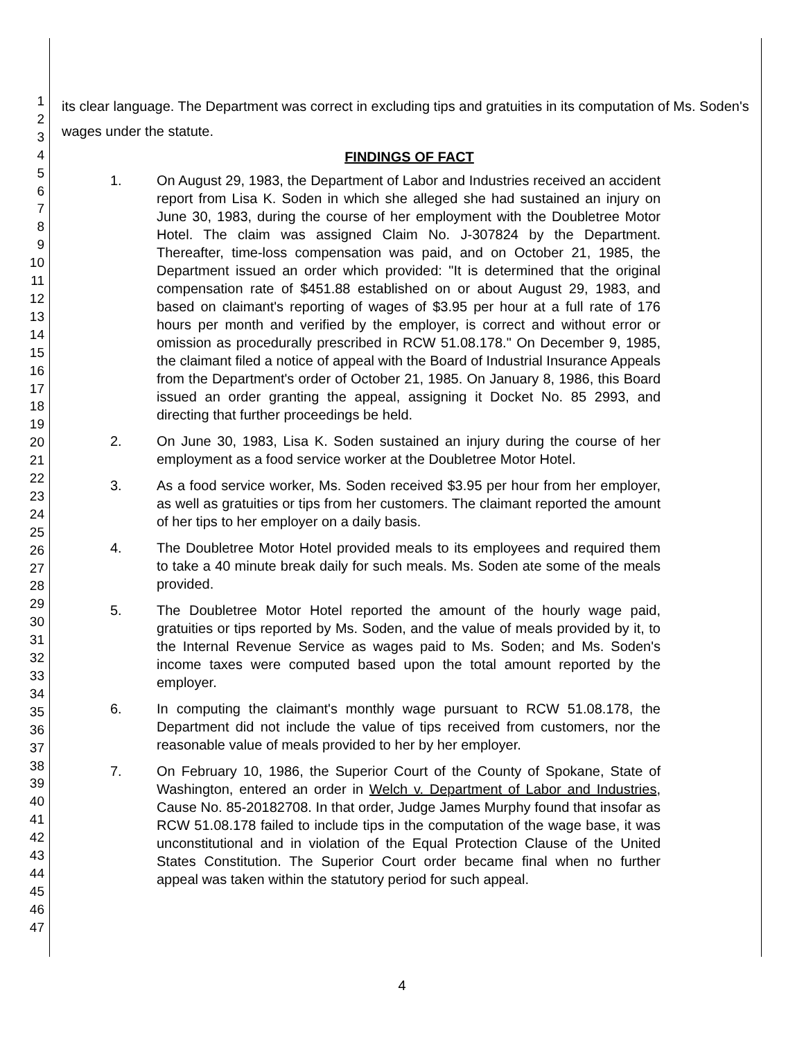1
2
3
4
5
6
7
8
9
10
11
12
13
14
15
16
17
18
19
20
21
22
23
24
25
26
27
28
29
30
31
32
33
34
35
36
37
38
39
40
41
42
43
44
45
46
47
its clear language. The Department was correct in excluding tips and gratuities in its computation of Ms. Soden's wages under the statute.
FINDINGS OF FACT
1. On August 29, 1983, the Department of Labor and Industries received an accident report from Lisa K. Soden in which she alleged she had sustained an injury on June 30, 1983, during the course of her employment with the Doubletree Motor Hotel. The claim was assigned Claim No. J-307824 by the Department. Thereafter, time-loss compensation was paid, and on October 21, 1985, the Department issued an order which provided: "It is determined that the original compensation rate of $451.88 established on or about August 29, 1983, and based on claimant's reporting of wages of $3.95 per hour at a full rate of 176 hours per month and verified by the employer, is correct and without error or omission as procedurally prescribed in RCW 51.08.178." On December 9, 1985, the claimant filed a notice of appeal with the Board of Industrial Insurance Appeals from the Department's order of October 21, 1985. On January 8, 1986, this Board issued an order granting the appeal, assigning it Docket No. 85 2993, and directing that further proceedings be held.
2. On June 30, 1983, Lisa K. Soden sustained an injury during the course of her employment as a food service worker at the Doubletree Motor Hotel.
3. As a food service worker, Ms. Soden received $3.95 per hour from her employer, as well as gratuities or tips from her customers. The claimant reported the amount of her tips to her employer on a daily basis.
4. The Doubletree Motor Hotel provided meals to its employees and required them to take a 40 minute break daily for such meals. Ms. Soden ate some of the meals provided.
5. The Doubletree Motor Hotel reported the amount of the hourly wage paid, gratuities or tips reported by Ms. Soden, and the value of meals provided by it, to the Internal Revenue Service as wages paid to Ms. Soden; and Ms. Soden's income taxes were computed based upon the total amount reported by the employer.
6. In computing the claimant's monthly wage pursuant to RCW 51.08.178, the Department did not include the value of tips received from customers, nor the reasonable value of meals provided to her by her employer.
7. On February 10, 1986, the Superior Court of the County of Spokane, State of Washington, entered an order in Welch v. Department of Labor and Industries, Cause No. 85-20182708. In that order, Judge James Murphy found that insofar as RCW 51.08.178 failed to include tips in the computation of the wage base, it was unconstitutional and in violation of the Equal Protection Clause of the United States Constitution. The Superior Court order became final when no further appeal was taken within the statutory period for such appeal.
4